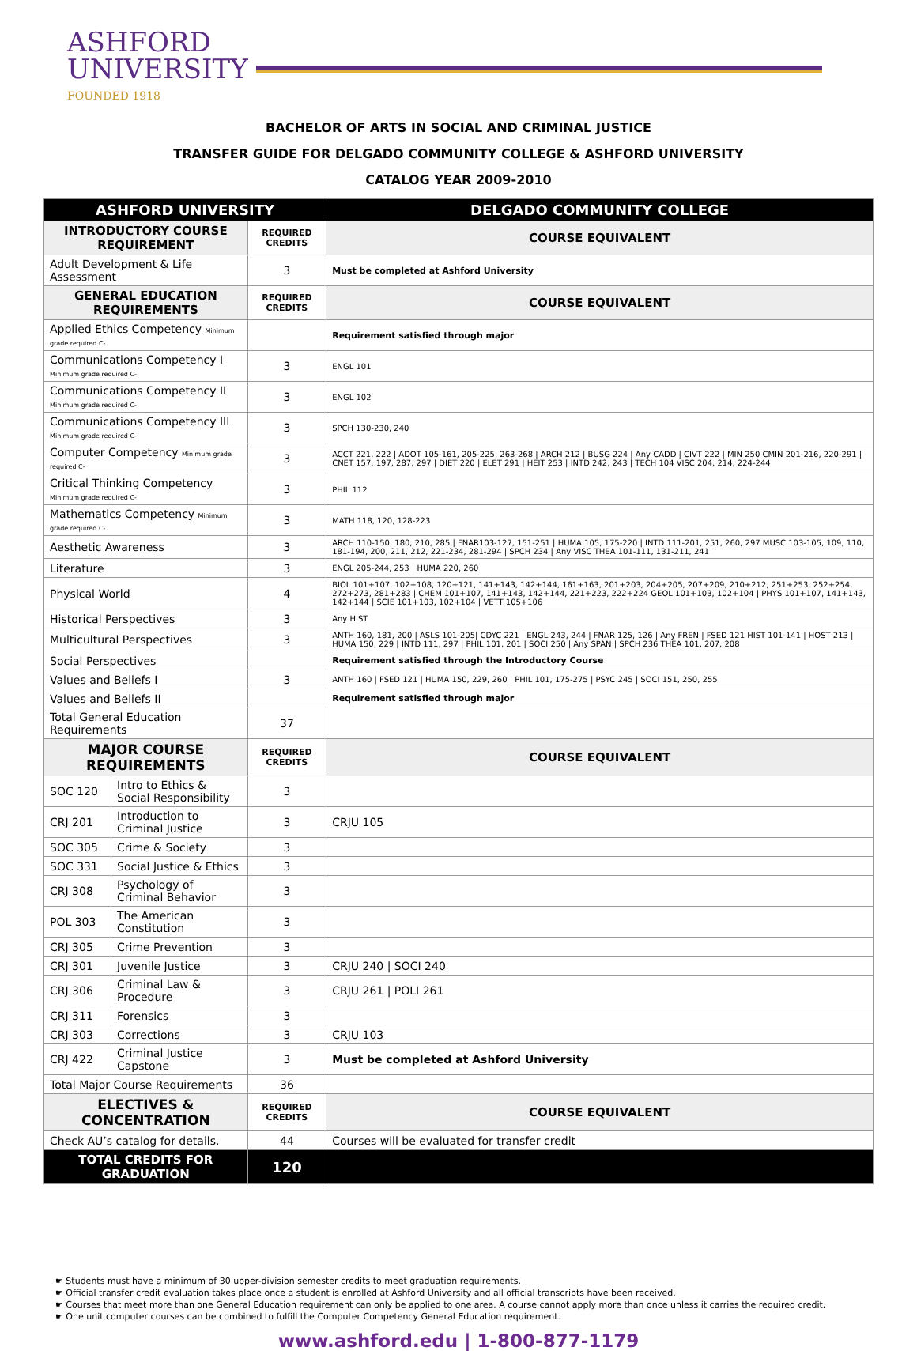ASHFORD
UNIVERSITY
FOUNDED 1918
BACHELOR OF ARTS IN SOCIAL AND CRIMINAL JUSTICE
TRANSFER GUIDE FOR DELGADO COMMUNITY COLLEGE & ASHFORD UNIVERSITY
CATALOG YEAR 2009-2010
| ASHFORD UNIVERSITY | | | DELGADO COMMUNITY COLLEGE |
| --- | --- | --- | --- |
| INTRODUCTORY COURSE REQUIREMENT | | REQUIRED CREDITS | COURSE EQUIVALENT |
| Adult Development & Life Assessment | | 3 | Must be completed at Ashford University |
| GENERAL EDUCATION REQUIREMENTS | | REQUIRED CREDITS | COURSE EQUIVALENT |
| Applied Ethics Competency Minimum grade required C- | | | Requirement satisfied through major |
| Communications Competency I Minimum grade required C- | | 3 | ENGL 101 |
| Communications Competency II Minimum grade required C- | | 3 | ENGL 102 |
| Communications Competency III Minimum grade required C- | | 3 | SPCH 130-230, 240 |
| Computer Competency Minimum grade required C- | | 3 | ACCT 221, 222 / ADOT 105-161, 205-225, 263-268 / ARCH 212 / BUSG 224 / Any CADD / CIVT 222 / MIN 250 CMIN 201-216, 220-291 / CNET 157, 197, 287, 297 / DIET 220 / ELET 291 / HEIT 253 / INTD 242, 243 / TECH 104 VISC 204, 214, 224-244 |
| Critical Thinking Competency Minimum grade required C- | | 3 | PHIL 112 |
| Mathematics Competency Minimum grade required C- | | 3 | MATH 118, 120, 128-223 |
| Aesthetic Awareness | | 3 | ARCH 110-150, 180, 210, 285 / FNAR103-127, 151-251 / HUMA 105, 175-220 / INTD 111-201, 251, 260, 297 MUSC 103-105, 109, 110, 181-194, 200, 211, 212, 221-234, 281-294 / SPCH 234 / Any VISC THEA 101-111, 131-211, 241 |
| Literature | | 3 | ENGL 205-244, 253 / HUMA 220, 260 |
| Physical World | | 4 | BIOL 101+107, 102+108, 120+121, 141+143, 142+144, 161+163, 201+203, 204+205, 207+209, 210+212, 251+253, 252+254, 272+273, 281+283 / CHEM 101+107, 141+143, 142+144, 221+223, 222+224 GEOL 101+103, 102+104 / PHYS 101+107, 141+143, 142+144 / SCIE 101+103, 102+104 / VETT 105+106 |
| Historical Perspectives | | 3 | Any HIST |
| Multicultural Perspectives | | 3 | ANTH 160, 181, 200 / ASLS 101-205/ CDYC 221 / ENGL 243, 244 / FNAR 125, 126 / Any FREN / FSED 121 HIST 101-141 / HOST 213 / HUMA 150, 229 / INTD 111, 297 / PHIL 101, 201 / SOCI 250 / Any SPAN / SPCH 236 THEA 101, 207, 208 |
| Social Perspectives | | | Requirement satisfied through the Introductory Course |
| Values and Beliefs I | | 3 | ANTH 160 / FSED 121 / HUMA 150, 229, 260 / PHIL 101, 175-275 / PSYC 245 / SOCI 151, 250, 255 |
| Values and Beliefs II | | | Requirement satisfied through major |
| Total General Education Requirements | | 37 | |
| MAJOR COURSE REQUIREMENTS | | REQUIRED CREDITS | COURSE EQUIVALENT |
| SOC 120 | Intro to Ethics & Social Responsibility | 3 | |
| CRJ 201 | Introduction to Criminal Justice | 3 | CRJU 105 |
| SOC 305 | Crime & Society | 3 | |
| SOC 331 | Social Justice & Ethics | 3 | |
| CRJ 308 | Psychology of Criminal Behavior | 3 | |
| POL 303 | The American Constitution | 3 | |
| CRJ 305 | Crime Prevention | 3 | |
| CRJ 301 | Juvenile Justice | 3 | CRJU 240 / SOCI 240 |
| CRJ 306 | Criminal Law & Procedure | 3 | CRJU 261 / POLI 261 |
| CRJ 311 | Forensics | 3 | |
| CRJ 303 | Corrections | 3 | CRJU 103 |
| CRJ 422 | Criminal Justice Capstone | 3 | Must be completed at Ashford University |
| Total Major Course Requirements | | 36 | |
| ELECTIVES & CONCENTRATION | | REQUIRED CREDITS | COURSE EQUIVALENT |
| Check AU’s catalog for details. | | 44 | Courses will be evaluated for transfer credit |
| TOTAL CREDITS FOR GRADUATION | | 120 | |
☛ Students must have a minimum of 30 upper-division semester credits to meet graduation requirements.
☛ Official transfer credit evaluation takes place once a student is enrolled at Ashford University and all official transcripts have been received.
☛ Courses that meet more than one General Education requirement can only be applied to one area. A course cannot apply more than once unless it carries the required credit.
☛ One unit computer courses can be combined to fulfill the Computer Competency General Education requirement.
www.ashford.edu | 1-800-877-1179